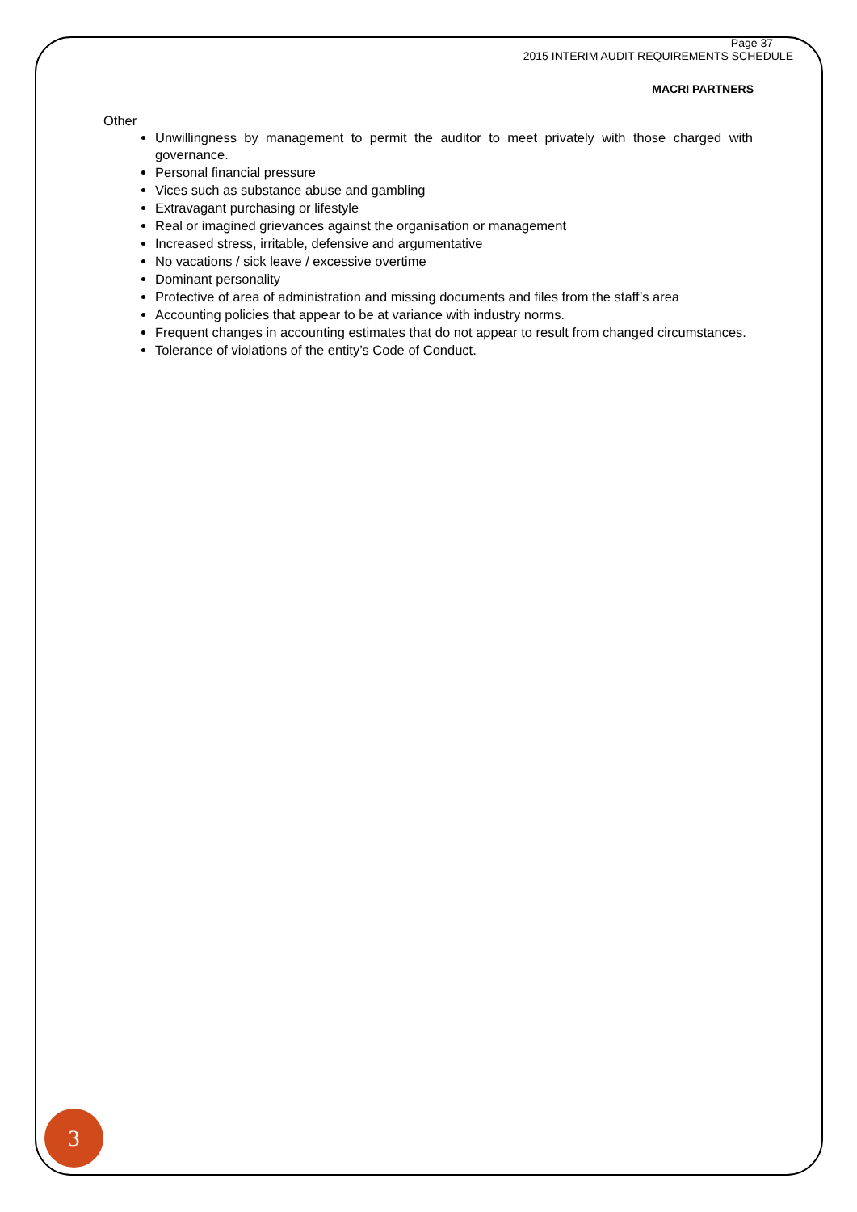Page 37
2015 INTERIM AUDIT REQUIREMENTS SCHEDULE
MACRI PARTNERS
Other
Unwillingness by management to permit the auditor to meet privately with those charged with governance.
Personal financial pressure
Vices such as substance abuse and gambling
Extravagant purchasing or lifestyle
Real or imagined grievances against the organisation or management
Increased stress, irritable, defensive and argumentative
No vacations / sick leave / excessive overtime
Dominant personality
Protective of area of administration and missing documents and files from the staff’s area
Accounting policies that appear to be at variance with industry norms.
Frequent changes in accounting estimates that do not appear to result from changed circumstances.
Tolerance of violations of the entity’s Code of Conduct.
3